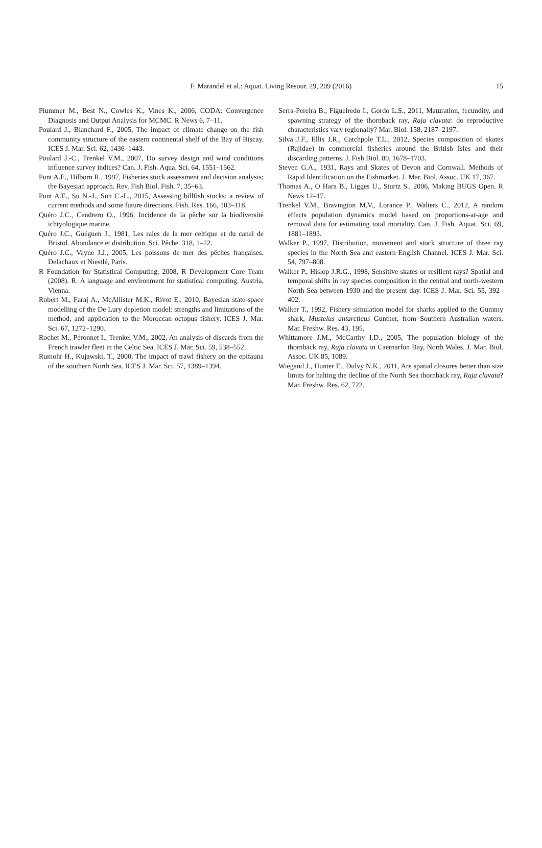F. Marandel et al.: Aquat. Living Resour. 29, 209 (2016)
15
Plummer M., Best N., Cowles K., Vines K., 2006, CODA: Convergence Diagnosis and Output Analysis for MCMC. R News 6, 7–11.
Poulard J., Blanchard F., 2005, The impact of climate change on the fish community structure of the eastern continental shelf of the Bay of Biscay. ICES J. Mar. Sci. 62, 1436–1443.
Poulard J.-C., Trenkel V.M., 2007, Do survey design and wind conditions influence survey indices? Can. J. Fish. Aqua. Sci. 64, 1551–1562.
Punt A.E., Hilborn R., 1997, Fisheries stock assessment and decision analysis: the Bayesian approach. Rev. Fish Biol. Fish. 7, 35–63.
Punt A.E., Su N.-J., Sun C.-L., 2015, Assessing billfish stocks: a review of current methods and some future directions. Fish. Res. 166, 103–118.
Quéro J.C., Cendrero O., 1996, Incidence de la pêche sur la biodiversité ichtyologique marine.
Quéro J.C., Guéguen J., 1981, Les raies de la mer celtique et du canal de Bristol. Abondance et distribution. Sci. Pêche. 318, 1–22.
Quéro J.C., Vayne J.J., 2005, Les poissons de mer des pêches françaises. Delachaux et Niestlé, Paris.
R Foundation for Statistical Computing, 2008, R Development Core Team (2008). R: A language and environment for statistical computing. Austria, Vienna.
Robert M., Faraj A., McAllister M.K., Rivot E., 2010, Bayesian state-space modelling of the De Lury depletion model: strengths and limitations of the method, and application to the Moroccan octopus fishery. ICES J. Mar. Sci. 67, 1272–1290.
Rochet M., Péronnet I., Trenkel V.M., 2002, An analysis of discards from the French trawler fleet in the Celtic Sea. ICES J. Mar. Sci. 59, 538–552.
Rumohr H., Kujawski, T., 2000, The impact of trawl fishery on the epifauna of the southern North Sea. ICES J. Mar. Sci. 57, 1389–1394.
Serra-Pereira B., Figueiredo I., Gordo L.S., 2011, Maturation, fecundity, and spawning strategy of the thornback ray, Raja clavata: do reproductive characteristics vary regionally? Mar. Biol. 158, 2187–2197.
Silva J.F., Ellis J.R., Catchpole T.L., 2012, Species composition of skates (Rajidae) in commercial fisheries around the British Isles and their discarding patterns. J. Fish Biol. 80, 1678–1703.
Steven G.A., 1931, Rays and Skates of Devon and Cornwall. Methods of Rapid Identification on the Fishmarket. J. Mar. Biol. Assoc. UK 17, 367.
Thomas A., O Hara B., Ligges U., Sturtz S., 2006, Making BUGS Open. R News 12–17.
Trenkel V.M., Bravington M.V., Lorance P., Walters C., 2012, A random effects population dynamics model based on proportions-at-age and removal data for estimating total mortality. Can. J. Fish. Aquat. Sci. 69, 1881–1893.
Walker P., 1997, Distribution, movement and stock structure of three ray species in the North Sea and eastern English Channel. ICES J. Mar. Sci. 54, 797–808.
Walker P., Hislop J.R.G., 1998, Sensitive skates or resilient rays? Spatial and temporal shifts in ray species composition in the central and north-western North Sea between 1930 and the present day. ICES J. Mar. Sci. 55, 392–402.
Walker T., 1992, Fishery simulation model for sharks applied to the Gummy shark, Mustelus antarcticus Gunther, from Southern Australian waters. Mar. Freshw. Res. 43, 195.
Whittamore J.M., McCarthy I.D., 2005, The population biology of the thornback ray, Raja clavata in Caernarfon Bay, North Wales. J. Mar. Biol. Assoc. UK 85, 1089.
Wiegand J., Hunter E., Dulvy N.K., 2011, Are spatial closures better than size limits for halting the decline of the North Sea thornback ray, Raja clavata? Mar. Freshw. Res. 62, 722.